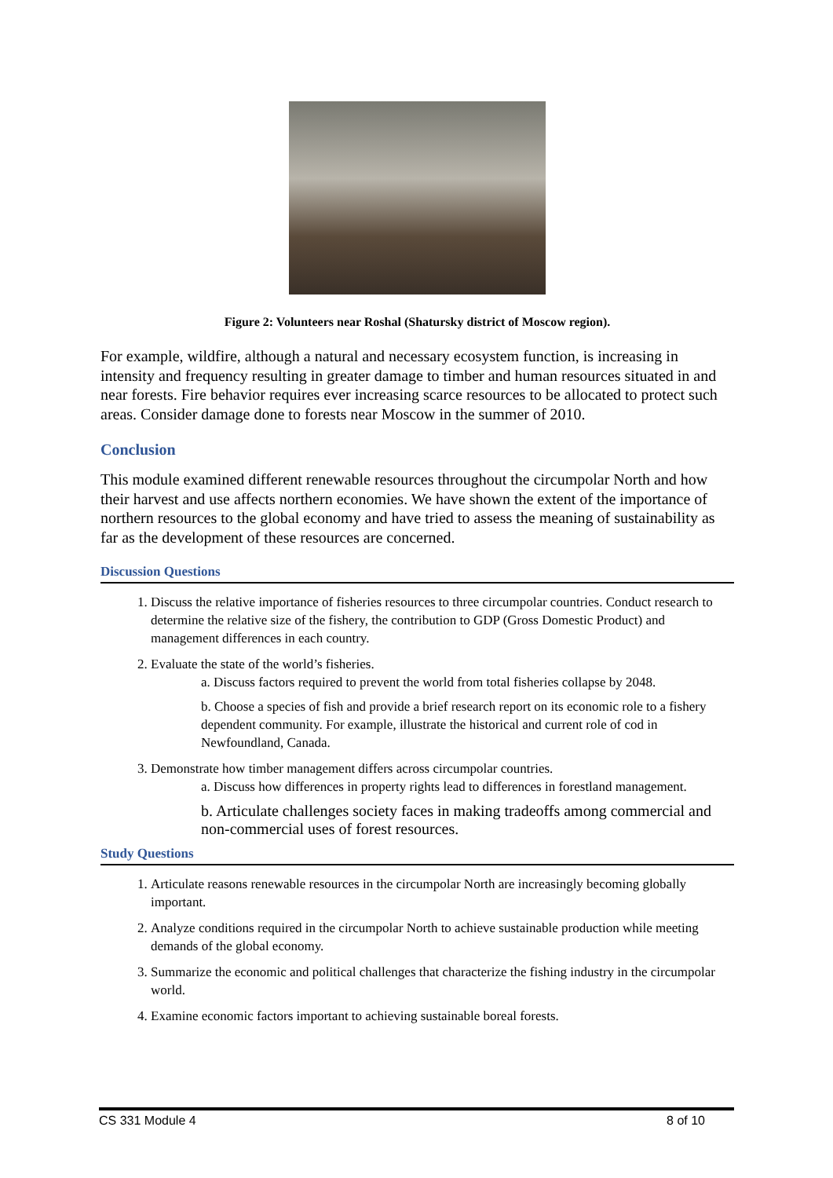Figure 2: Volunteers near Roshal (Shatursky district of Moscow region).
For example, wildfire, although a natural and necessary ecosystem function, is increasing in intensity and frequency resulting in greater damage to timber and human resources situated in and near forests. Fire behavior requires ever increasing scarce resources to be allocated to protect such areas. Consider damage done to forests near Moscow in the summer of 2010.
Conclusion
This module examined different renewable resources throughout the circumpolar North and how their harvest and use affects northern economies. We have shown the extent of the importance of northern resources to the global economy and have tried to assess the meaning of sustainability as far as the development of these resources are concerned.
Discussion Questions
1. Discuss the relative importance of fisheries resources to three circumpolar countries. Conduct research to determine the relative size of the fishery, the contribution to GDP (Gross Domestic Product) and management differences in each country.
2. Evaluate the state of the world’s fisheries.
a. Discuss factors required to prevent the world from total fisheries collapse by 2048.
b. Choose a species of fish and provide a brief research report on its economic role to a fishery dependent community. For example, illustrate the historical and current role of cod in Newfoundland, Canada.
3. Demonstrate how timber management differs across circumpolar countries.
a. Discuss how differences in property rights lead to differences in forestland management.
b. Articulate challenges society faces in making tradeoffs among commercial and non-commercial uses of forest resources.
Study Questions
1. Articulate reasons renewable resources in the circumpolar North are increasingly becoming globally important.
2. Analyze conditions required in the circumpolar North to achieve sustainable production while meeting demands of the global economy.
3. Summarize the economic and political challenges that characterize the fishing industry in the circumpolar world.
4. Examine economic factors important to achieving sustainable boreal forests.
CS 331 Module 4 8 of 10